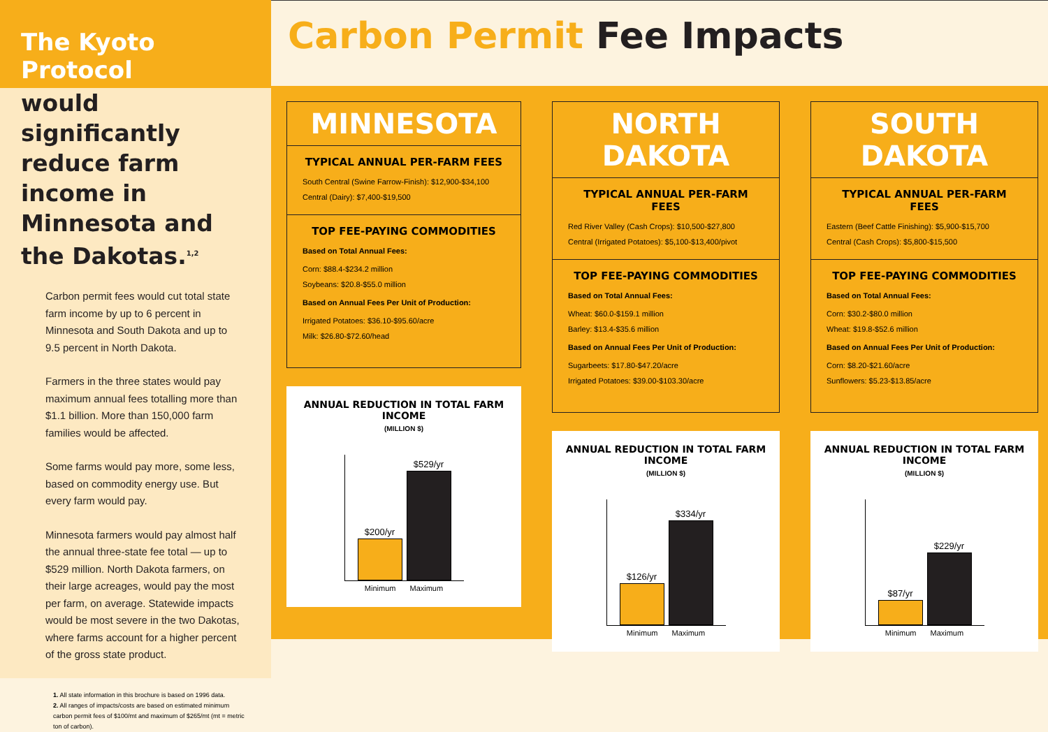The Kyoto Protocol
would significantly reduce farm income in Minnesota and the Dakotas.<sup>1,2</sup>
Carbon permit fees would cut total state farm income by up to 6 percent in Minnesota and South Dakota and up to 9.5 percent in North Dakota.
Farmers in the three states would pay maximum annual fees totalling more than $1.1 billion. More than 150,000 farm families would be affected.
Some farms would pay more, some less, based on commodity energy use. But every farm would pay.
Minnesota farmers would pay almost half the annual three-state fee total — up to $529 million. North Dakota farmers, on their large acreages, would pay the most per farm, on average. Statewide impacts would be most severe in the two Dakotas, where farms account for a higher percent of the gross state product.
1. All state information in this brochure is based on 1996 data.
2. All ranges of impacts/costs are based on estimated minimum carbon permit fees of $100/mt and maximum of $265/mt (mt = metric ton of carbon).
Carbon Permit Fee Impacts
MINNESOTA
TYPICAL ANNUAL PER-FARM FEES
South Central (Swine Farrow-Finish): $12,900-$34,100
Central (Dairy): $7,400-$19,500
TOP FEE-PAYING COMMODITIES
Based on Total Annual Fees:
Corn: $88.4-$234.2 million
Soybeans: $20.8-$55.0 million
Based on Annual Fees Per Unit of Production:
Irrigated Potatoes: $36.10-$95.60/acre
Milk: $26.80-$72.60/head
ANNUAL REDUCTION IN TOTAL FARM INCOME
(MILLION $)
$200/yr
$529/yr
Minimum Maximum
NORTH DAKOTA
TYPICAL ANNUAL PER-FARM FEES
Red River Valley (Cash Crops): $10,500-$27,800
Central (Irrigated Potatoes): $5,100-$13,400/pivot
TOP FEE-PAYING COMMODITIES
Based on Total Annual Fees:
Wheat: $60.0-$159.1 million
Barley: $13.4-$35.6 million
Based on Annual Fees Per Unit of Production:
Sugarbeets: $17.80-$47.20/acre
Irrigated Potatoes: $39.00-$103.30/acre
ANNUAL REDUCTION IN TOTAL FARM INCOME
(MILLION $)
$126/yr
$334/yr
Minimum Maximum
SOUTH DAKOTA
TYPICAL ANNUAL PER-FARM FEES
Eastern (Beef Cattle Finishing): $5,900-$15,700
Central (Cash Crops): $5,800-$15,500
TOP FEE-PAYING COMMODITIES
Based on Total Annual Fees:
Corn: $30.2-$80.0 million
Wheat: $19.8-$52.6 million
Based on Annual Fees Per Unit of Production:
Corn: $8.20-$21.60/acre
Sunflowers: $5.23-$13.85/acre
ANNUAL REDUCTION IN TOTAL FARM INCOME
(MILLION $)
$87/yr
$229/yr
Minimum Maximum